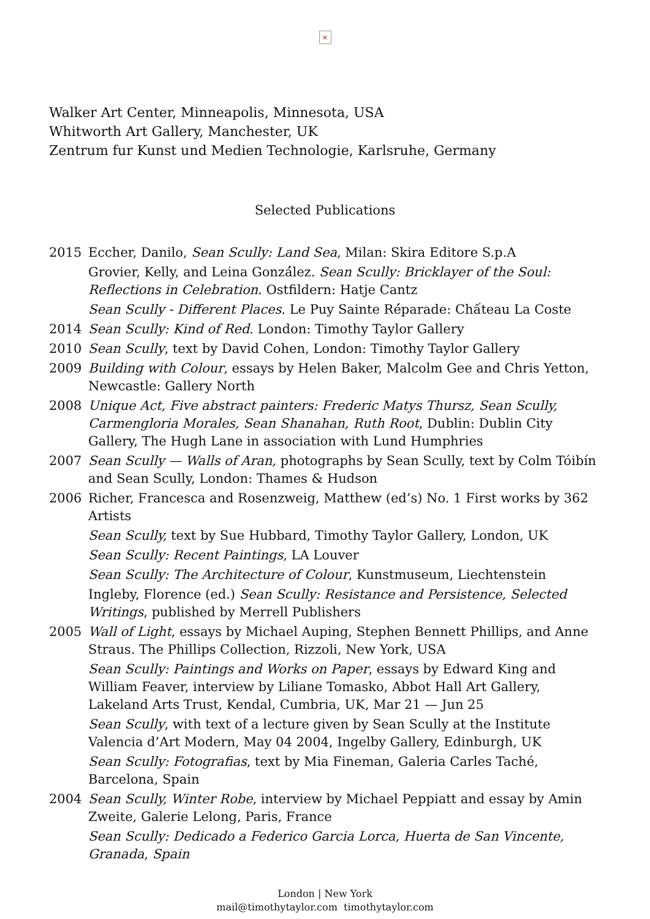×
Walker Art Center, Minneapolis, Minnesota, USA
Whitworth Art Gallery, Manchester, UK
Zentrum fur Kunst und Medien Technologie, Karlsruhe, Germany
Selected Publications
2015 Eccher, Danilo, Sean Scully: Land Sea, Milan: Skira Editore S.p.A
Grovier, Kelly, and Leina Gonzá́lez. Sean Scully: Bricklayer of the Soul: Reflections in Celebration. Ostfildern: Hatje Cantz
Sean Scully - Different Places. Le Puy Sainte Ré́parade: Chấteau La Coste
2014 Sean Scully: Kind of Red. London: Timothy Taylor Gallery
2010 Sean Scully, text by David Cohen, London: Timothy Taylor Gallery
2009 Building with Colour, essays by Helen Baker, Malcolm Gee and Chris Yetton, Newcastle: Gallery North
2008 Unique Act, Five abstract painters: Frederic Matys Thursz, Sean Scully, Carmengloria Morales, Sean Shanahan, Ruth Root, Dublin: Dublin City Gallery, The Hugh Lane in association with Lund Humphries
2007 Sean Scully — Walls of Aran, photographs by Sean Scully, text by Colm Tóibín and Sean Scully, London: Thames & Hudson
2006 Richer, Francesca and Rosenzweig, Matthew (ed’s) No. 1 First works by 362 Artists
Sean Scully, text by Sue Hubbard, Timothy Taylor Gallery, London, UK
Sean Scully: Recent Paintings, LA Louver
Sean Scully: The Architecture of Colour, Kunstmuseum, Liechtenstein
Ingleby, Florence (ed.) Sean Scully: Resistance and Persistence, Selected Writings, published by Merrell Publishers
2005 Wall of Light, essays by Michael Auping, Stephen Bennett Phillips, and Anne Straus. The Phillips Collection, Rizzoli, New York, USA
Sean Scully: Paintings and Works on Paper, essays by Edward King and William Feaver, interview by Liliane Tomasko, Abbot Hall Art Gallery, Lakeland Arts Trust, Kendal, Cumbria, UK, Mar 21 — Jun 25
Sean Scully, with text of a lecture given by Sean Scully at the Institute Valencia d’Art Modern, May 04 2004, Ingelby Gallery, Edinburgh, UK
Sean Scully: Fotografias, text by Mia Fineman, Galeria Carles Taché, Barcelona, Spain
2004 Sean Scully, Winter Robe, interview by Michael Peppiatt and essay by Amin Zweite, Galerie Lelong, Paris, France
Sean Scully: Dedicado a Federico Garcia Lorca, Huerta de San Vincente, Granada, Spain
London | New York
mail@timothytaylor.com timothytaylor.com